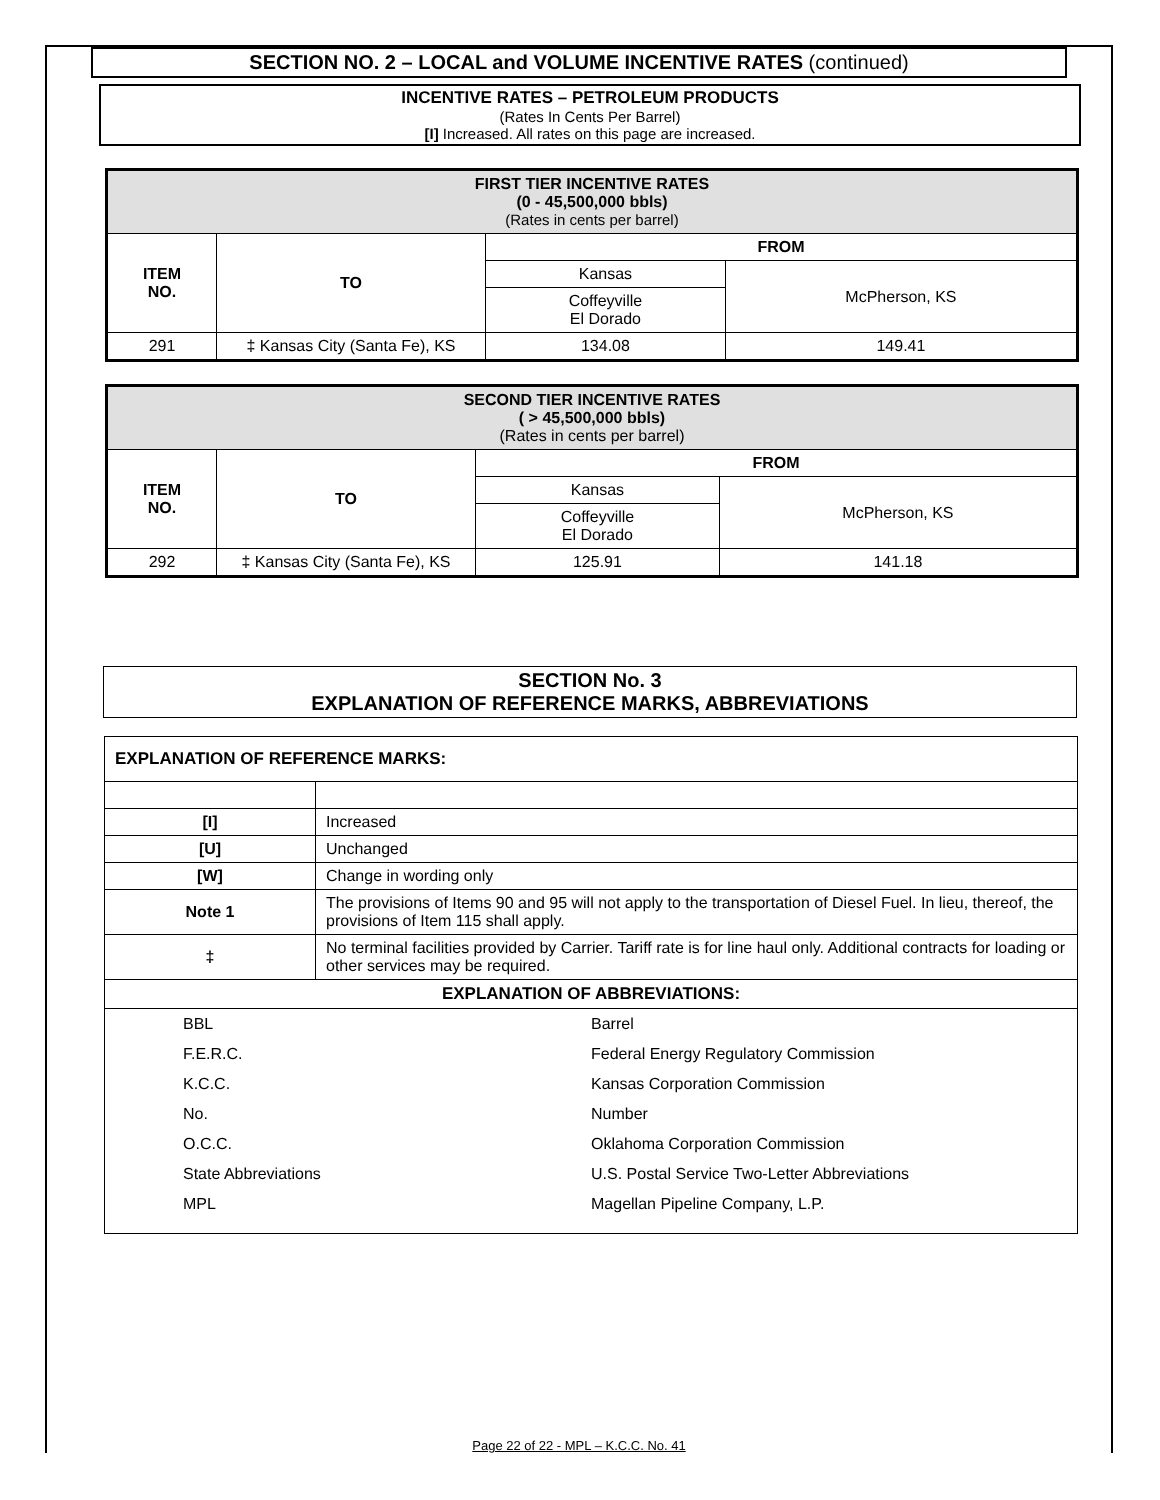SECTION NO. 2 – LOCAL and VOLUME INCENTIVE RATES (continued)
INCENTIVE RATES – PETROLEUM PRODUCTS
(Rates In Cents Per Barrel)
[I] Increased. All rates on this page are increased.
| FIRST TIER INCENTIVE RATES (0 - 45,500,000 bbls) (Rates in cents per barrel) | | | |
| --- | --- | --- | --- |
| ITEM NO. | TO | FROM | |
| | | Kansas | McPherson, KS |
| | | Coffeyville El Dorado | |
| 291 | ‡ Kansas City (Santa Fe), KS | 134.08 | 149.41 |
| SECOND TIER INCENTIVE RATES ( > 45,500,000 bbls) (Rates in cents per barrel) | | | |
| --- | --- | --- | --- |
| ITEM NO. | TO | FROM | |
| | | Kansas | McPherson, KS |
| | | Coffeyville El Dorado | |
| 292 | ‡ Kansas City (Santa Fe), KS | 125.91 | 141.18 |
SECTION No. 3
EXPLANATION OF REFERENCE MARKS, ABBREVIATIONS
| EXPLANATION OF REFERENCE MARKS: | |
| [I] | Increased |
| [U] | Unchanged |
| [W] | Change in wording only |
| Note 1 | The provisions of Items 90 and 95 will not apply to the transportation of Diesel Fuel. In lieu, thereof, the provisions of Item 115 shall apply. |
| ‡ | No terminal facilities provided by Carrier. Tariff rate is for line haul only. Additional contracts for loading or other services may be required. |
| EXPLANATION OF ABBREVIATIONS: | |
| / BBL / Barrel / / F.E.R.C. / Federal Energy Regulatory Commission / / K.C.C. / Kansas Corporation Commission / / No. / Number / / O.C.C. / Oklahoma Corporation Commission / / State Abbreviations / U.S. Postal Service Two-Letter Abbreviations / / MPL / Magellan Pipeline Company, L.P. / | |
Page 22 of 22 - MPL – K.C.C. No. 41